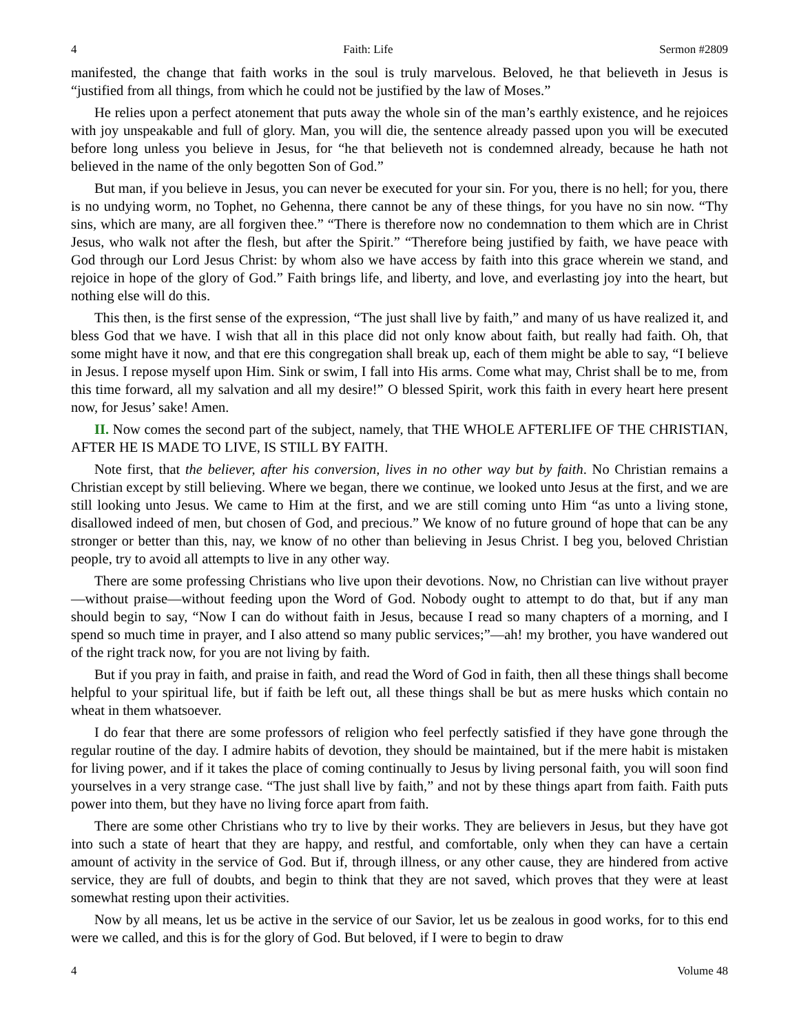4 Faith: Life Sermon #2809
manifested, the change that faith works in the soul is truly marvelous. Beloved, he that believeth in Jesus is “justified from all things, from which he could not be justified by the law of Moses.”
He relies upon a perfect atonement that puts away the whole sin of the man’s earthly existence, and he rejoices with joy unspeakable and full of glory. Man, you will die, the sentence already passed upon you will be executed before long unless you believe in Jesus, for “he that believeth not is condemned already, because he hath not believed in the name of the only begotten Son of God.”
But man, if you believe in Jesus, you can never be executed for your sin. For you, there is no hell; for you, there is no undying worm, no Tophet, no Gehenna, there cannot be any of these things, for you have no sin now. “Thy sins, which are many, are all forgiven thee.” “There is therefore now no condemnation to them which are in Christ Jesus, who walk not after the flesh, but after the Spirit.” “Therefore being justified by faith, we have peace with God through our Lord Jesus Christ: by whom also we have access by faith into this grace wherein we stand, and rejoice in hope of the glory of God.” Faith brings life, and liberty, and love, and everlasting joy into the heart, but nothing else will do this.
This then, is the first sense of the expression, “The just shall live by faith,” and many of us have realized it, and bless God that we have. I wish that all in this place did not only know about faith, but really had faith. Oh, that some might have it now, and that ere this congregation shall break up, each of them might be able to say, “I believe in Jesus. I repose myself upon Him. Sink or swim, I fall into His arms. Come what may, Christ shall be to me, from this time forward, all my salvation and all my desire!” O blessed Spirit, work this faith in every heart here present now, for Jesus’ sake! Amen.
II. Now comes the second part of the subject, namely, that THE WHOLE AFTERLIFE OF THE CHRISTIAN, AFTER HE IS MADE TO LIVE, IS STILL BY FAITH.
Note first, that the believer, after his conversion, lives in no other way but by faith. No Christian remains a Christian except by still believing. Where we began, there we continue, we looked unto Jesus at the first, and we are still looking unto Jesus. We came to Him at the first, and we are still coming unto Him “as unto a living stone, disallowed indeed of men, but chosen of God, and precious.” We know of no future ground of hope that can be any stronger or better than this, nay, we know of no other than believing in Jesus Christ. I beg you, beloved Christian people, try to avoid all attempts to live in any other way.
There are some professing Christians who live upon their devotions. Now, no Christian can live without prayer—without praise—without feeding upon the Word of God. Nobody ought to attempt to do that, but if any man should begin to say, “Now I can do without faith in Jesus, because I read so many chapters of a morning, and I spend so much time in prayer, and I also attend so many public services;”—ah! my brother, you have wandered out of the right track now, for you are not living by faith.
But if you pray in faith, and praise in faith, and read the Word of God in faith, then all these things shall become helpful to your spiritual life, but if faith be left out, all these things shall be but as mere husks which contain no wheat in them whatsoever.
I do fear that there are some professors of religion who feel perfectly satisfied if they have gone through the regular routine of the day. I admire habits of devotion, they should be maintained, but if the mere habit is mistaken for living power, and if it takes the place of coming continually to Jesus by living personal faith, you will soon find yourselves in a very strange case. “The just shall live by faith,” and not by these things apart from faith. Faith puts power into them, but they have no living force apart from faith.
There are some other Christians who try to live by their works. They are believers in Jesus, but they have got into such a state of heart that they are happy, and restful, and comfortable, only when they can have a certain amount of activity in the service of God. But if, through illness, or any other cause, they are hindered from active service, they are full of doubts, and begin to think that they are not saved, which proves that they were at least somewhat resting upon their activities.
Now by all means, let us be active in the service of our Savior, let us be zealous in good works, for to this end were we called, and this is for the glory of God. But beloved, if I were to begin to draw
4 Volume 48